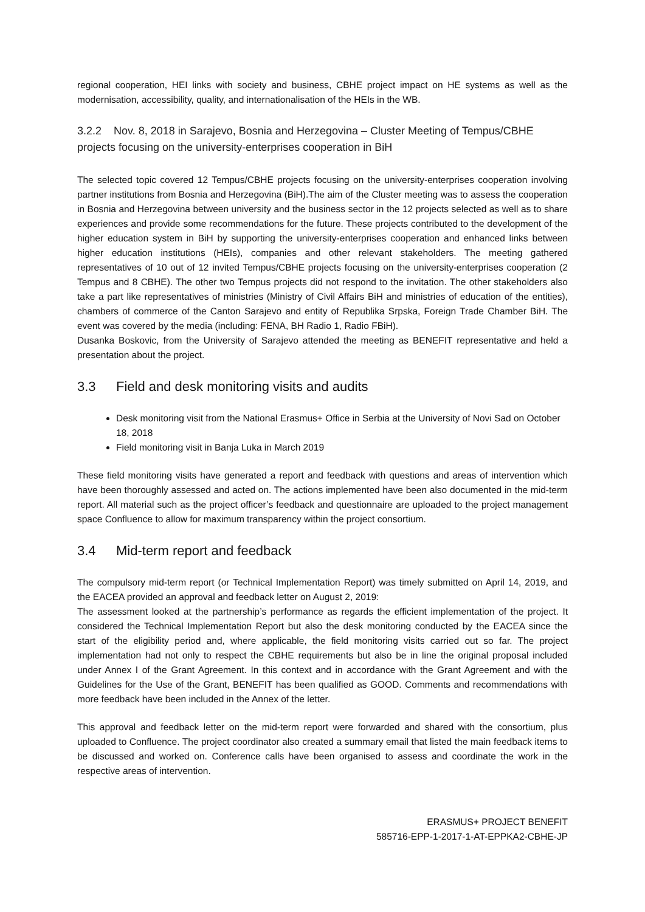regional cooperation, HEI links with society and business, CBHE project impact on HE systems as well as the modernisation, accessibility, quality, and internationalisation of the HEIs in the WB.
3.2.2 Nov. 8, 2018 in Sarajevo, Bosnia and Herzegovina – Cluster Meeting of Tempus/CBHE projects focusing on the university-enterprises cooperation in BiH
The selected topic covered 12 Tempus/CBHE projects focusing on the university-enterprises cooperation involving partner institutions from Bosnia and Herzegovina (BiH).The aim of the Cluster meeting was to assess the cooperation in Bosnia and Herzegovina between university and the business sector in the 12 projects selected as well as to share experiences and provide some recommendations for the future. These projects contributed to the development of the higher education system in BiH by supporting the university-enterprises cooperation and enhanced links between higher education institutions (HEIs), companies and other relevant stakeholders. The meeting gathered representatives of 10 out of 12 invited Tempus/CBHE projects focusing on the university-enterprises cooperation (2 Tempus and 8 CBHE). The other two Tempus projects did not respond to the invitation. The other stakeholders also take a part like representatives of ministries (Ministry of Civil Affairs BiH and ministries of education of the entities), chambers of commerce of the Canton Sarajevo and entity of Republika Srpska, Foreign Trade Chamber BiH. The event was covered by the media (including: FENA, BH Radio 1, Radio FBiH).
Dusanka Boskovic, from the University of Sarajevo attended the meeting as BENEFIT representative and held a presentation about the project.
3.3 Field and desk monitoring visits and audits
Desk monitoring visit from the National Erasmus+ Office in Serbia at the University of Novi Sad on October 18, 2018
Field monitoring visit in Banja Luka in March 2019
These field monitoring visits have generated a report and feedback with questions and areas of intervention which have been thoroughly assessed and acted on. The actions implemented have been also documented in the mid-term report. All material such as the project officer’s feedback and questionnaire are uploaded to the project management space Confluence to allow for maximum transparency within the project consortium.
3.4 Mid-term report and feedback
The compulsory mid-term report (or Technical Implementation Report) was timely submitted on April 14, 2019, and the EACEA provided an approval and feedback letter on August 2, 2019:
The assessment looked at the partnership’s performance as regards the efficient implementation of the project. It considered the Technical Implementation Report but also the desk monitoring conducted by the EACEA since the start of the eligibility period and, where applicable, the field monitoring visits carried out so far. The project implementation had not only to respect the CBHE requirements but also be in line the original proposal included under Annex I of the Grant Agreement. In this context and in accordance with the Grant Agreement and with the Guidelines for the Use of the Grant, BENEFIT has been qualified as GOOD. Comments and recommendations with more feedback have been included in the Annex of the letter.
This approval and feedback letter on the mid-term report were forwarded and shared with the consortium, plus uploaded to Confluence. The project coordinator also created a summary email that listed the main feedback items to be discussed and worked on. Conference calls have been organised to assess and coordinate the work in the respective areas of intervention.
ERASMUS+ PROJECT BENEFIT
585716-EPP-1-2017-1-AT-EPPKA2-CBHE-JP